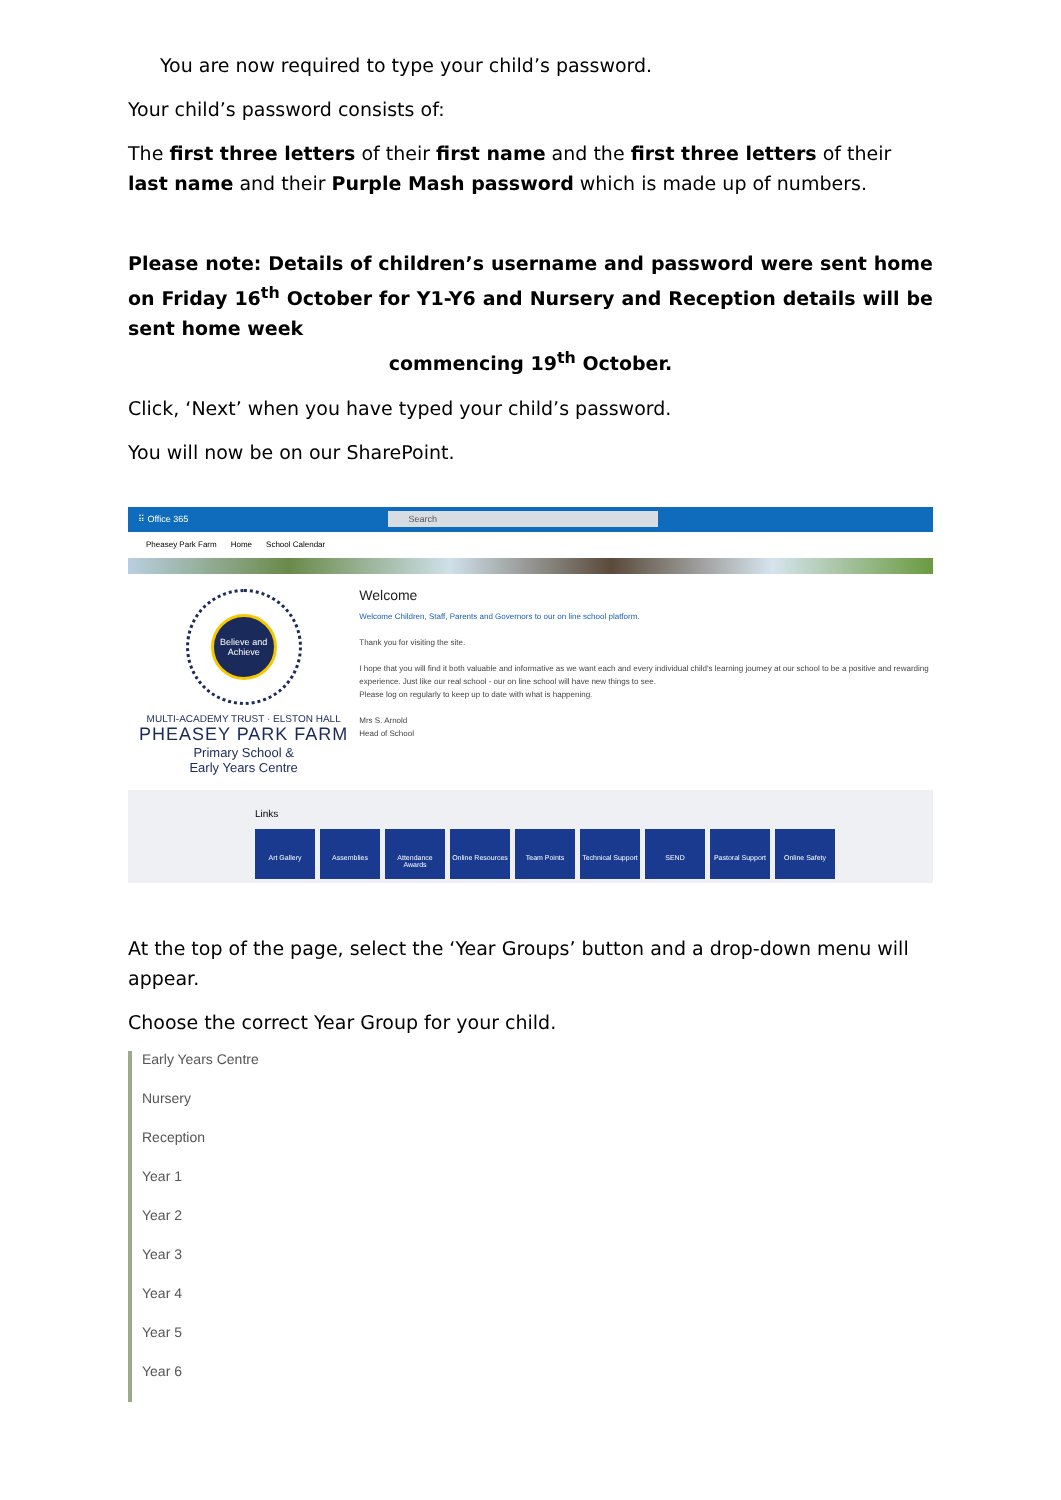You are now required to type your child’s password.
Your child’s password consists of:
The first three letters of their first name and the first three letters of their last name and their Purple Mash password which is made up of numbers.
Please note: Details of children’s username and password were sent home on Friday 16<sup>th</sup> October for Y1-Y6 and Nursery and Reception details will be sent home week
commencing 19<sup>th</sup> October.
Click, ‘Next’ when you have typed your child’s password.
You will now be on our SharePoint.
⠿ Office 365 Search
Pheasey Park Farm Home School Calendar
Believe and Achieve
MULTI-ACADEMY TRUST · ELSTON HALL
PHEASEY PARK FARM
Primary School &
Early Years Centre
Welcome
Welcome Children, Staff, Parents and Governors to our on line school platform.
Thank you for visiting the site.
I hope that you will find it both valuable and informative as we want each and every individual child's learning journey at our school to be a positive and rewarding experience. Just like our real school - our on line school will have new things to see.
Please log on regularly to keep up to date with what is happening.
Mrs S. Arnold
Head of School
Links
Art Gallery Assemblies Attendance Awards
Online Resources
Team Points Technical Support
SEND Pastoral Support
Online Safety
At the top of the page, select the ‘Year Groups’ button and a drop-down menu will appear.
Choose the correct Year Group for your child.
Early Years Centre
Nursery
Reception
Year 1
Year 2
Year 3
Year 4
Year 5
Year 6